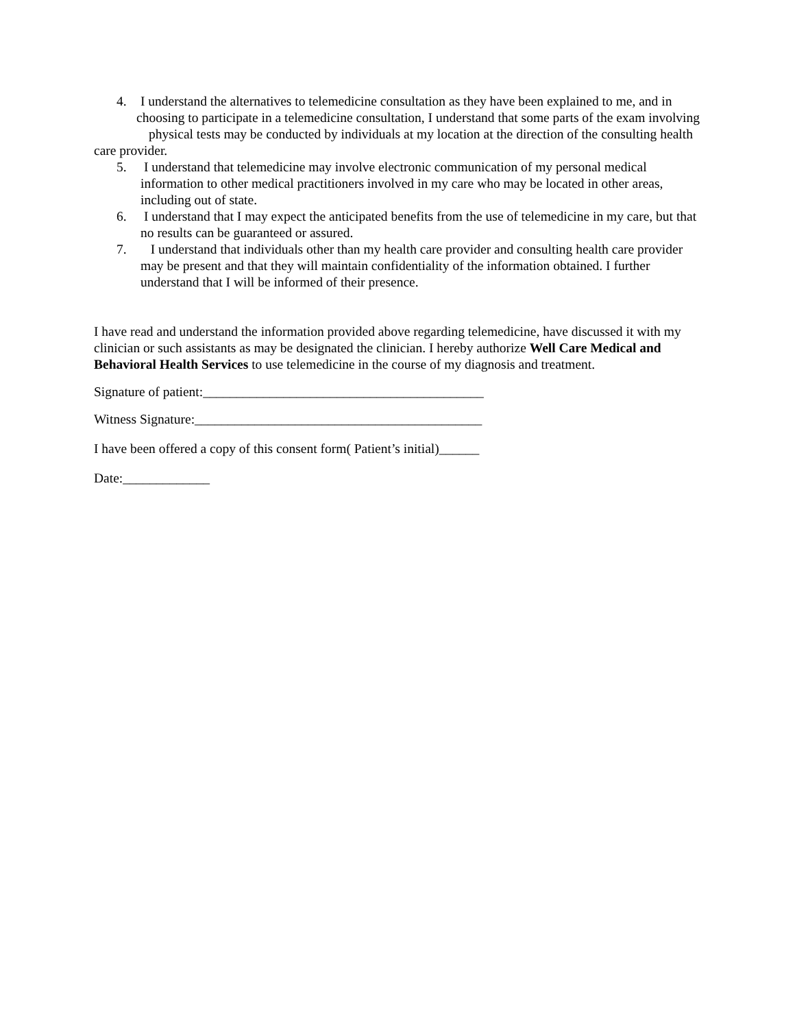4. I understand the alternatives to telemedicine consultation as they have been explained to me, and in
choosing to participate in a telemedicine consultation, I understand that some parts of the exam involving physical tests may be conducted by individuals at my location at the direction of the consulting health care provider.
5. I understand that telemedicine may involve electronic communication of my personal medical information to other medical practitioners involved in my care who may be located in other areas, including out of state.
6. I understand that I may expect the anticipated benefits from the use of telemedicine in my care, but that no results can be guaranteed or assured.
7. I understand that individuals other than my health care provider and consulting health care provider may be present and that they will maintain confidentiality of the information obtained. I further understand that I will be informed of their presence.
I have read and understand the information provided above regarding telemedicine, have discussed it with my clinician or such assistants as may be designated the clinician. I hereby authorize Well Care Medical and Behavioral Health Services to use telemedicine in the course of my diagnosis and treatment.
Signature of patient:__________________________________________
Witness Signature:___________________________________________
I have been offered a copy of this consent form( Patient’s initial)______
Date:_____________